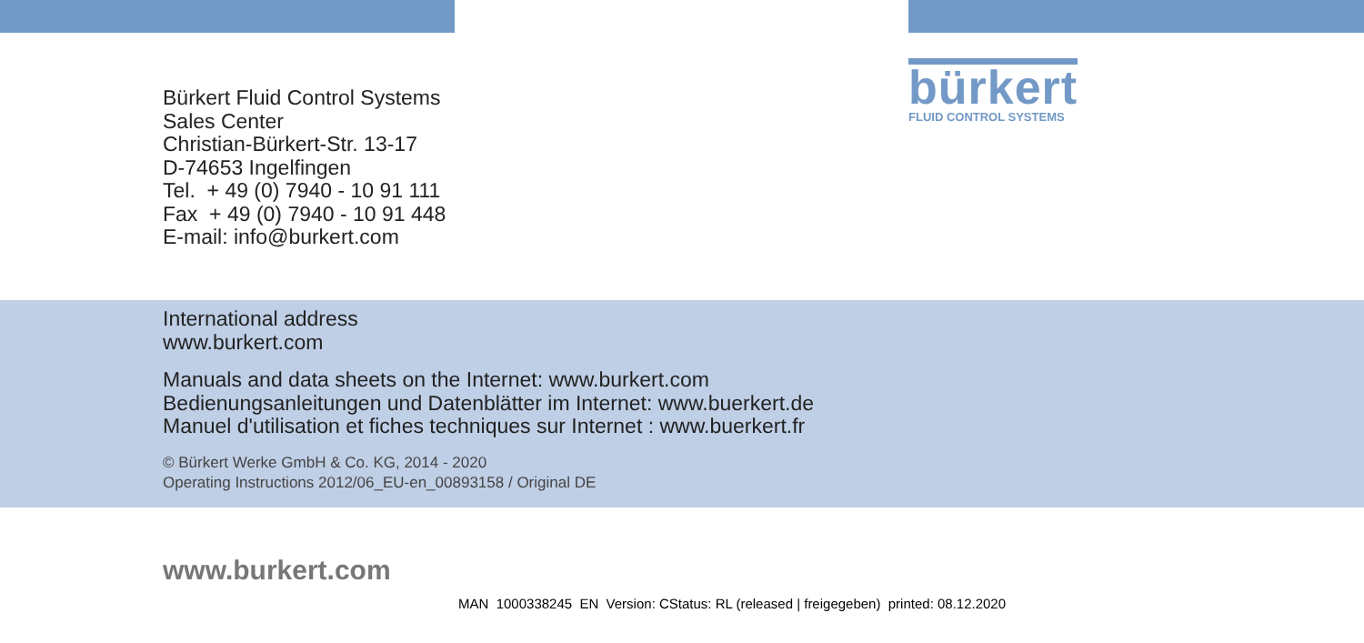Bürkert Fluid Control Systems
Sales Center
Christian-Bürkert-Str. 13-17
D-74653 Ingelfingen
Tel. + 49 (0) 7940 - 10 91 111
Fax + 49 (0) 7940 - 10 91 448
E-mail: info@burkert.com
bürkert
FLUID CONTROL SYSTEMS
International address
www.burkert.com
Manuals and data sheets on the Internet: www.burkert.com
Bedienungsanleitungen und Datenblätter im Internet: www.buerkert.de
Manuel d'utilisation et fiches techniques sur Internet : www.buerkert.fr
© Bürkert Werke GmbH & Co. KG, 2014 - 2020
Operating Instructions 2012/06_EU-en_00893158 / Original DE
www.burkert.com
MAN 1000338245 EN Version: CStatus: RL (released | freigegeben) printed: 08.12.2020